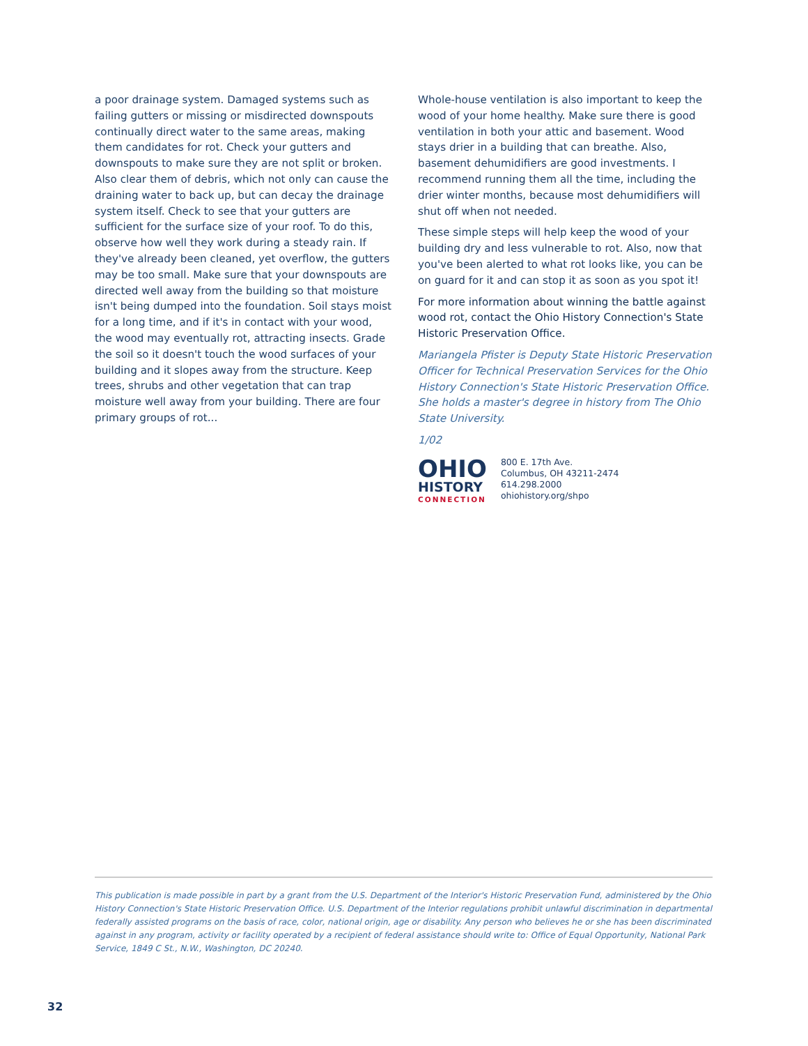a poor drainage system. Damaged systems such as failing gutters or missing or misdirected downspouts continually direct water to the same areas, making them candidates for rot. Check your gutters and downspouts to make sure they are not split or broken. Also clear them of debris, which not only can cause the draining water to back up, but can decay the drainage system itself. Check to see that your gutters are sufficient for the surface size of your roof. To do this, observe how well they work during a steady rain. If they've already been cleaned, yet overflow, the gutters may be too small. Make sure that your downspouts are directed well away from the building so that moisture isn't being dumped into the foundation. Soil stays moist for a long time, and if it's in contact with your wood, the wood may eventually rot, attracting insects. Grade the soil so it doesn't touch the wood surfaces of your building and it slopes away from the structure. Keep trees, shrubs and other vegetation that can trap moisture well away from your building. There are four primary groups of rot...
Whole-house ventilation is also important to keep the wood of your home healthy. Make sure there is good ventilation in both your attic and basement. Wood stays drier in a building that can breathe. Also, basement dehumidifiers are good investments. I recommend running them all the time, including the drier winter months, because most dehumidifiers will shut off when not needed.
These simple steps will help keep the wood of your building dry and less vulnerable to rot. Also, now that you've been alerted to what rot looks like, you can be on guard for it and can stop it as soon as you spot it!
For more information about winning the battle against wood rot, contact the Ohio History Connection's State Historic Preservation Office.
Mariangela Pfister is Deputy State Historic Preservation Officer for Technical Preservation Services for the Ohio History Connection's State Historic Preservation Office. She holds a master's degree in history from The Ohio State University.
1/02
OHIO
HISTORY
CONNECTION
800 E. 17th Ave.
Columbus, OH 43211-2474
614.298.2000
ohiohistory.org/shpo
This publication is made possible in part by a grant from the U.S. Department of the Interior's Historic Preservation Fund, administered by the Ohio History Connection's State Historic Preservation Office. U.S. Department of the Interior regulations prohibit unlawful discrimination in departmental federally assisted programs on the basis of race, color, national origin, age or disability. Any person who believes he or she has been discriminated against in any program, activity or facility operated by a recipient of federal assistance should write to: Office of Equal Opportunity, National Park Service, 1849 C St., N.W., Washington, DC 20240.
32